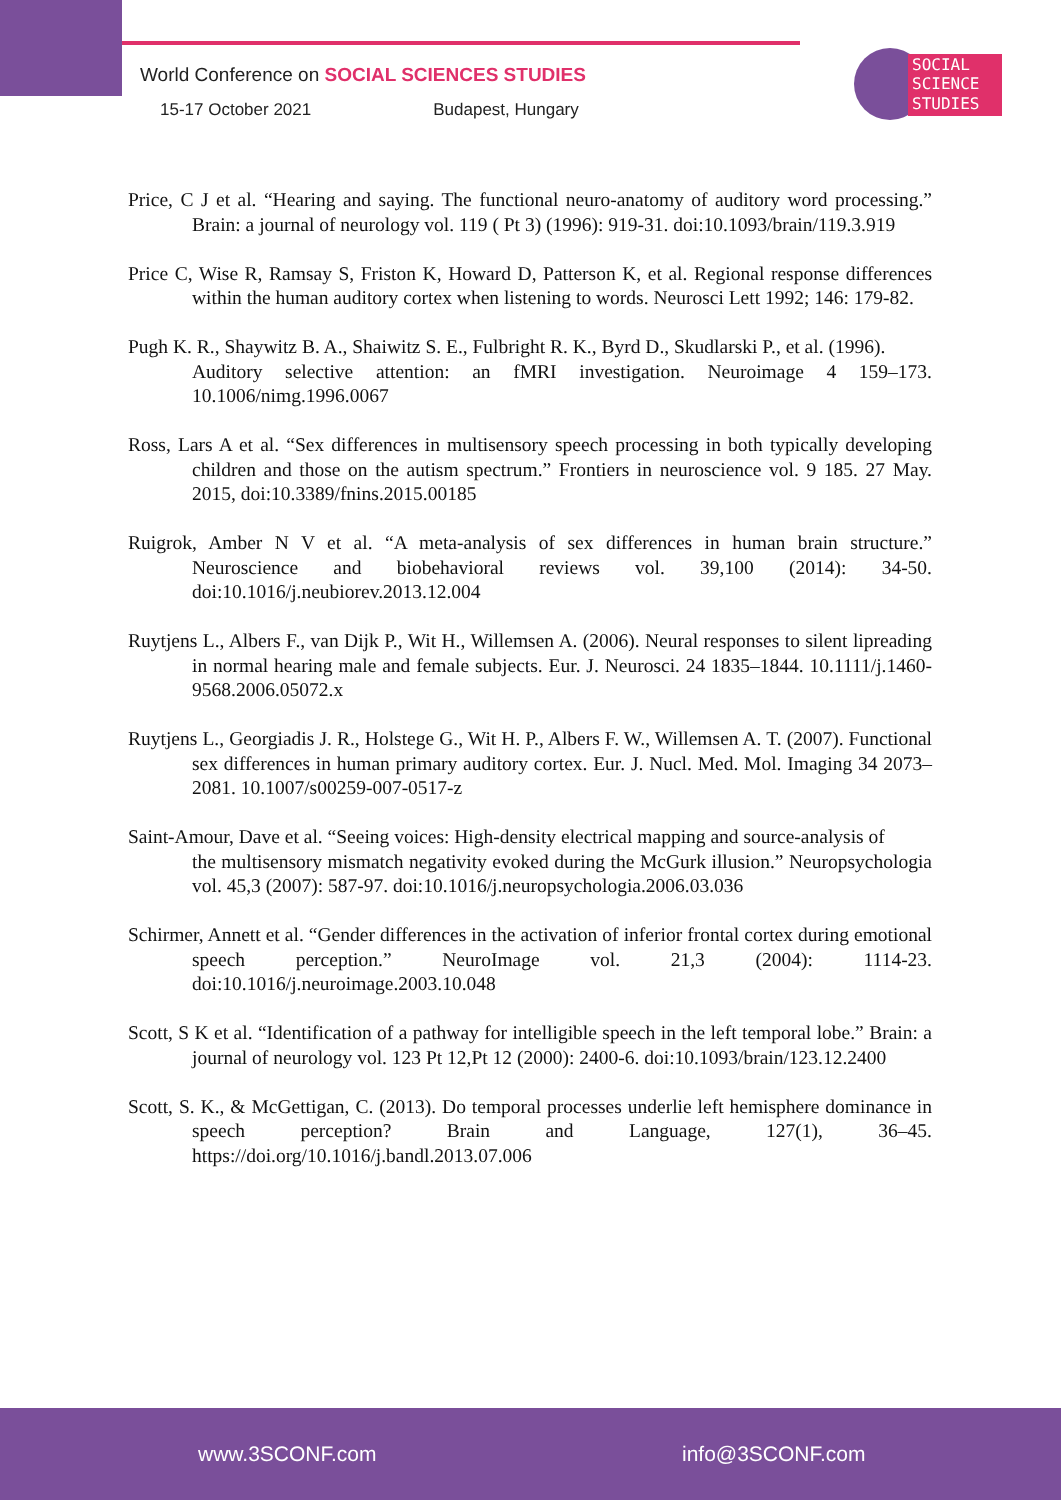World Conference on SOCIAL SCIENCES STUDIES
15-17 October 2021 Budapest, Hungary
SOCIAL
SCIENCE
STUDIES
Price, C J et al. “Hearing and saying. The functional neuro-anatomy of auditory word processing.” Brain: a journal of neurology vol. 119 ( Pt 3) (1996): 919-31. doi:10.1093/brain/119.3.919
Price C, Wise R, Ramsay S, Friston K, Howard D, Patterson K, et al. Regional response differences within the human auditory cortex when listening to words. Neurosci Lett 1992; 146: 179-82.
Pugh K. R., Shaywitz B. A., Shaiwitz S. E., Fulbright R. K., Byrd D., Skudlarski P., et al. (1996).
Auditory selective attention: an fMRI investigation. Neuroimage 4 159–173. 10.1006/nimg.1996.0067
Ross, Lars A et al. “Sex differences in multisensory speech processing in both typically developing children and those on the autism spectrum.” Frontiers in neuroscience vol. 9 185. 27 May. 2015, doi:10.3389/fnins.2015.00185
Ruigrok, Amber N V et al. “A meta-analysis of sex differences in human brain structure.” Neuroscience and biobehavioral reviews vol. 39,100 (2014): 34-50. doi:10.1016/j.neubiorev.2013.12.004
Ruytjens L., Albers F., van Dijk P., Wit H., Willemsen A. (2006). Neural responses to silent lipreading in normal hearing male and female subjects. Eur. J. Neurosci. 24 1835–1844. 10.1111/j.1460-9568.2006.05072.x
Ruytjens L., Georgiadis J. R., Holstege G., Wit H. P., Albers F. W., Willemsen A. T. (2007). Functional sex differences in human primary auditory cortex. Eur. J. Nucl. Med. Mol. Imaging 34 2073–2081. 10.1007/s00259-007-0517-z
Saint-Amour, Dave et al. “Seeing voices: High-density electrical mapping and source-analysis of
the multisensory mismatch negativity evoked during the McGurk illusion.” Neuropsychologia vol. 45,3 (2007): 587-97. doi:10.1016/j.neuropsychologia.2006.03.036
Schirmer, Annett et al. “Gender differences in the activation of inferior frontal cortex during emotional speech perception.” NeuroImage vol. 21,3 (2004): 1114-23. doi:10.1016/j.neuroimage.2003.10.048
Scott, S K et al. “Identification of a pathway for intelligible speech in the left temporal lobe.” Brain: a journal of neurology vol. 123 Pt 12,Pt 12 (2000): 2400-6. doi:10.1093/brain/123.12.2400
Scott, S. K., & McGettigan, C. (2013). Do temporal processes underlie left hemisphere dominance in speech perception? Brain and Language, 127(1), 36–45. https://doi.org/10.1016/j.bandl.2013.07.006
www.3SCONF.com info@3SCONF.com